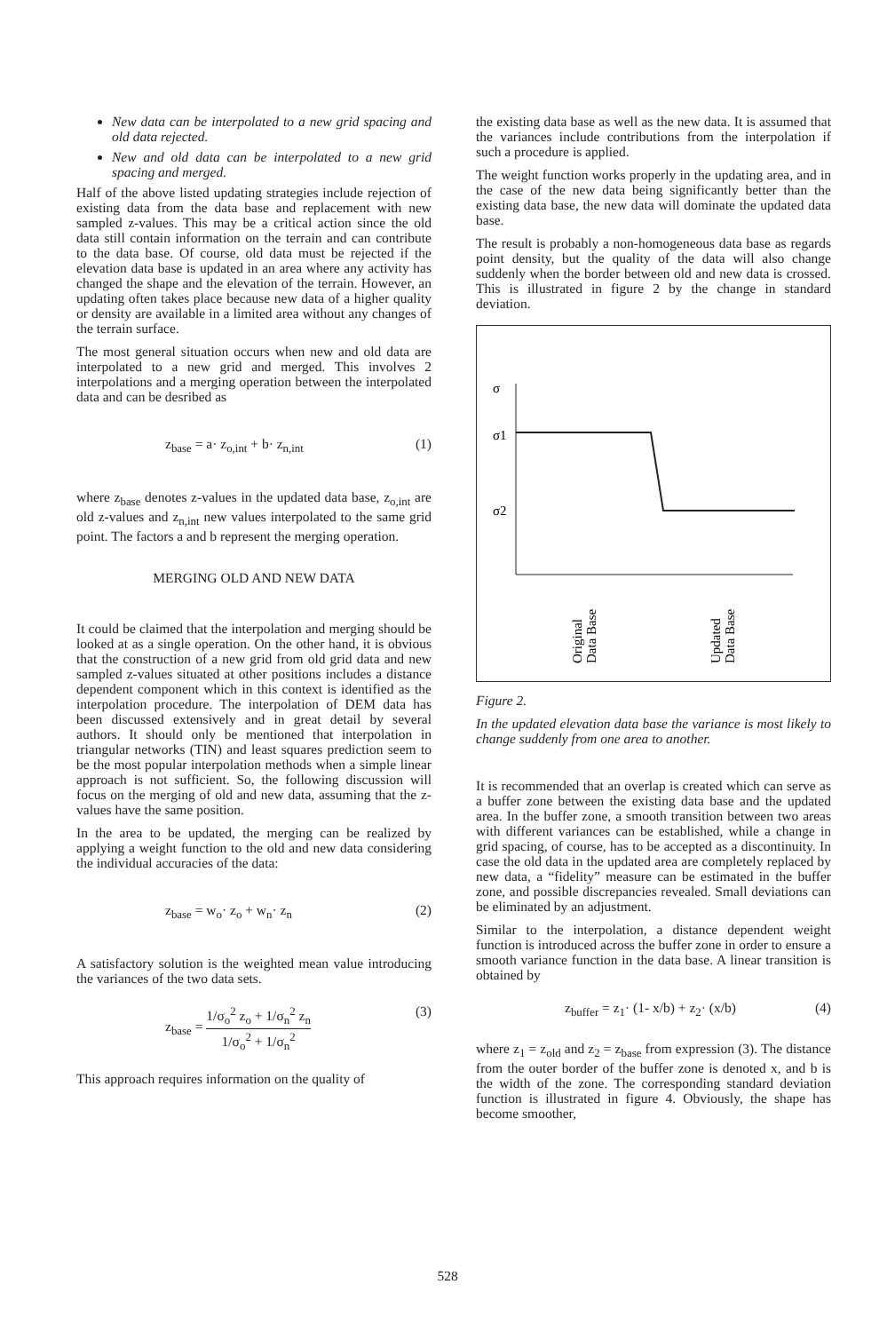New data can be interpolated to a new grid spacing and old data rejected.
New and old data can be interpolated to a new grid spacing and merged.
Half of the above listed updating strategies include rejection of existing data from the data base and replacement with new sampled z-values. This may be a critical action since the old data still contain information on the terrain and can contribute to the data base. Of course, old data must be rejected if the elevation data base is updated in an area where any activity has changed the shape and the elevation of the terrain. However, an updating often takes place because new data of a higher quality or density are available in a limited area without any changes of the terrain surface.
The most general situation occurs when new and old data are interpolated to a new grid and merged. This involves 2 interpolations and a merging operation between the interpolated data and can be desribed as
z<sub>base</sub> = a· z<sub>o,int</sub> + b· z<sub>n,int</sub> (1)
where z<sub>base</sub> denotes z-values in the updated data base, z<sub>o,int</sub> are old z-values and z<sub>n,int</sub> new values interpolated to the same grid point. The factors a and b represent the merging operation.
MERGING OLD AND NEW DATA
It could be claimed that the interpolation and merging should be looked at as a single operation. On the other hand, it is obvious that the construction of a new grid from old grid data and new sampled z-values situated at other positions includes a distance dependent component which in this context is identified as the interpolation procedure. The interpolation of DEM data has been discussed extensively and in great detail by several authors. It should only be mentioned that interpolation in triangular networks (TIN) and least squares prediction seem to be the most popular interpolation methods when a simple linear approach is not sufficient. So, the following discussion will focus on the merging of old and new data, assuming that the z-values have the same position.
In the area to be updated, the merging can be realized by applying a weight function to the old and new data considering the individual accuracies of the data:
z<sub>base</sub> = w<sub>o</sub>· z<sub>o</sub> + w<sub>n</sub>· z<sub>n</sub> (2)
A satisfactory solution is the weighted mean value introducing the variances of the two data sets.
z<sub>base</sub> = 1/σ<sub>o</sub><sup>2</sup> z<sub>o</sub> + 1/σ<sub>n</sub><sup>2</sup> z<sub>n</sub> 1/σ<sub>o</sub><sup>2</sup> + 1/σ<sub>n</sub><sup>2</sup> (3)
This approach requires information on the quality of
the existing data base as well as the new data. It is assumed that the variances include contributions from the interpolation if such a procedure is applied.
The weight function works properly in the updating area, and in the case of the new data being significantly better than the existing data base, the new data will dominate the updated data base.
The result is probably a non-homogeneous data base as regards point density, but the quality of the data will also change suddenly when the border between old and new data is crossed. This is illustrated in figure 2 by the change in standard deviation.
σ
σ1
σ2
Original
Data Base
Updated
Data Base
Figure 2.
In the updated elevation data base the variance is most likely to change suddenly from one area to another.
It is recommended that an overlap is created which can serve as a buffer zone between the existing data base and the updated area. In the buffer zone, a smooth transition between two areas with different variances can be established, while a change in grid spacing, of course, has to be accepted as a discontinuity. In case the old data in the updated area are completely replaced by new data, a “fidelity” measure can be estimated in the buffer zone, and possible discrepancies revealed. Small deviations can be eliminated by an adjustment.
Similar to the interpolation, a distance dependent weight function is introduced across the buffer zone in order to ensure a smooth variance function in the data base. A linear transition is obtained by
z<sub>buffer</sub> = z<sub>1</sub>· (1- x/b) + z<sub>2</sub>· (x/b) (4)
where z<sub>1</sub> = z<sub>old</sub> and z<sub>2</sub> = z<sub>base</sub> from expression (3). The distance from the outer border of the buffer zone is denoted x, and b is the width of the zone. The corresponding standard deviation function is illustrated in figure 4. Obviously, the shape has become smoother,
528